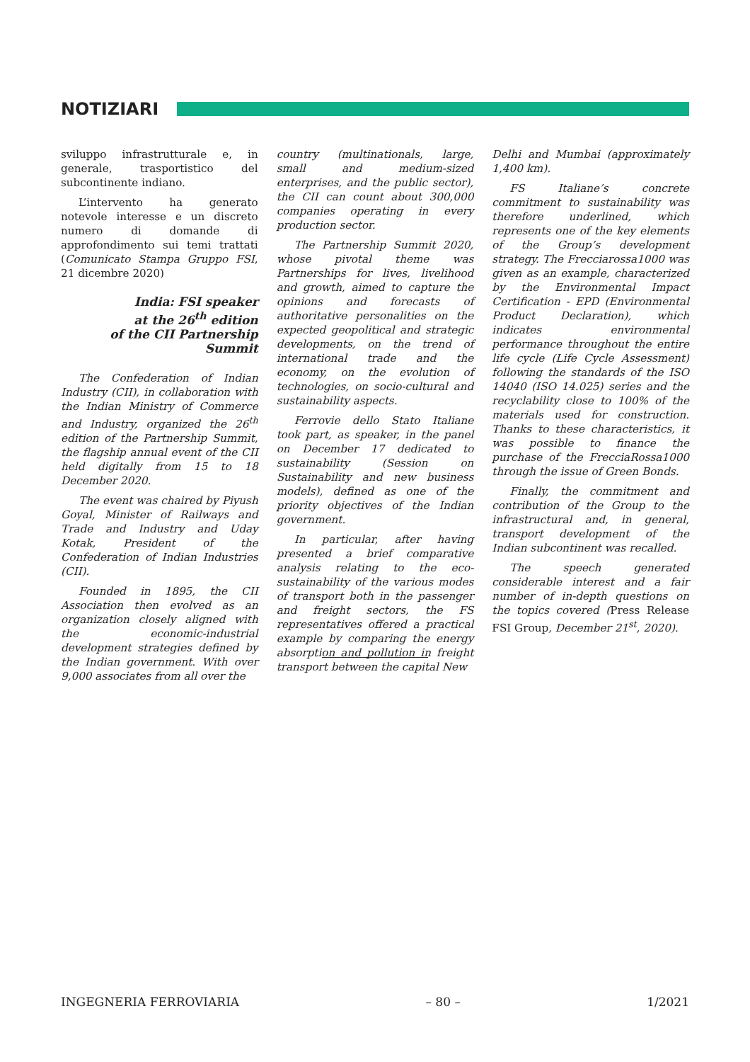NOTIZIARI
sviluppo infrastrutturale e, in generale, trasportistico del subcontinente indiano.
L’intervento ha generato notevole interesse e un discreto numero di domande di approfondimento sui temi trattati (Comunicato Stampa Gruppo FSI, 21 dicembre 2020)
India: FSI speaker
at the 26<sup>th</sup> edition
of the CII Partnership Summit
The Confederation of Indian Industry (CII), in collaboration with the Indian Ministry of Commerce and Industry, organized the 26<sup>th</sup> edition of the Partnership Summit, the flagship annual event of the CII held digitally from 15 to 18 December 2020.
The event was chaired by Piyush Goyal, Minister of Railways and Trade and Industry and Uday Kotak, President of the Confederation of Indian Industries (CII).
Founded in 1895, the CII Association then evolved as an organization closely aligned with the economic-industrial development strategies defined by the Indian government. With over 9,000 associates from all over the
country (multinationals, large, small and medium-sized enterprises, and the public sector), the CII can count about 300,000 companies operating in every production sector.
The Partnership Summit 2020, whose pivotal theme was Partnerships for lives, livelihood and growth, aimed to capture the opinions and forecasts of authoritative personalities on the expected geopolitical and strategic developments, on the trend of international trade and the economy, on the evolution of technologies, on socio-cultural and sustainability aspects.
Ferrovie dello Stato Italiane took part, as speaker, in the panel on December 17 dedicated to sustainability (Session on Sustainability and new business models), defined as one of the priority objectives of the Indian government.
In particular, after having presented a brief comparative analysis relating to the eco-sustainability of the various modes of transport both in the passenger and freight sectors, the FS representatives offered a practical example by comparing the energy absorption and pollution in freight transport between the capital New
Delhi and Mumbai (approximately 1,400 km).
FS Italiane’s concrete commitment to sustainability was therefore underlined, which represents one of the key elements of the Group’s development strategy. The Frecciarossa1000 was given as an example, characterized by the Environmental Impact Certification - EPD (Environmental Product Declaration), which indicates environmental performance throughout the entire life cycle (Life Cycle Assessment) following the standards of the ISO 14040 (ISO 14.025) series and the recyclability close to 100% of the materials used for construction. Thanks to these characteristics, it was possible to finance the purchase of the FrecciaRossa1000 through the issue of Green Bonds.
Finally, the commitment and contribution of the Group to the infrastructural and, in general, transport development of the Indian subcontinent was recalled.
The speech generated considerable interest and a fair number of in-depth questions on the topics covered (Press Release FSI Group, December 21<sup>st</sup>, 2020).
INGEGNERIA FERROVIARIA – 80 – 1/2021